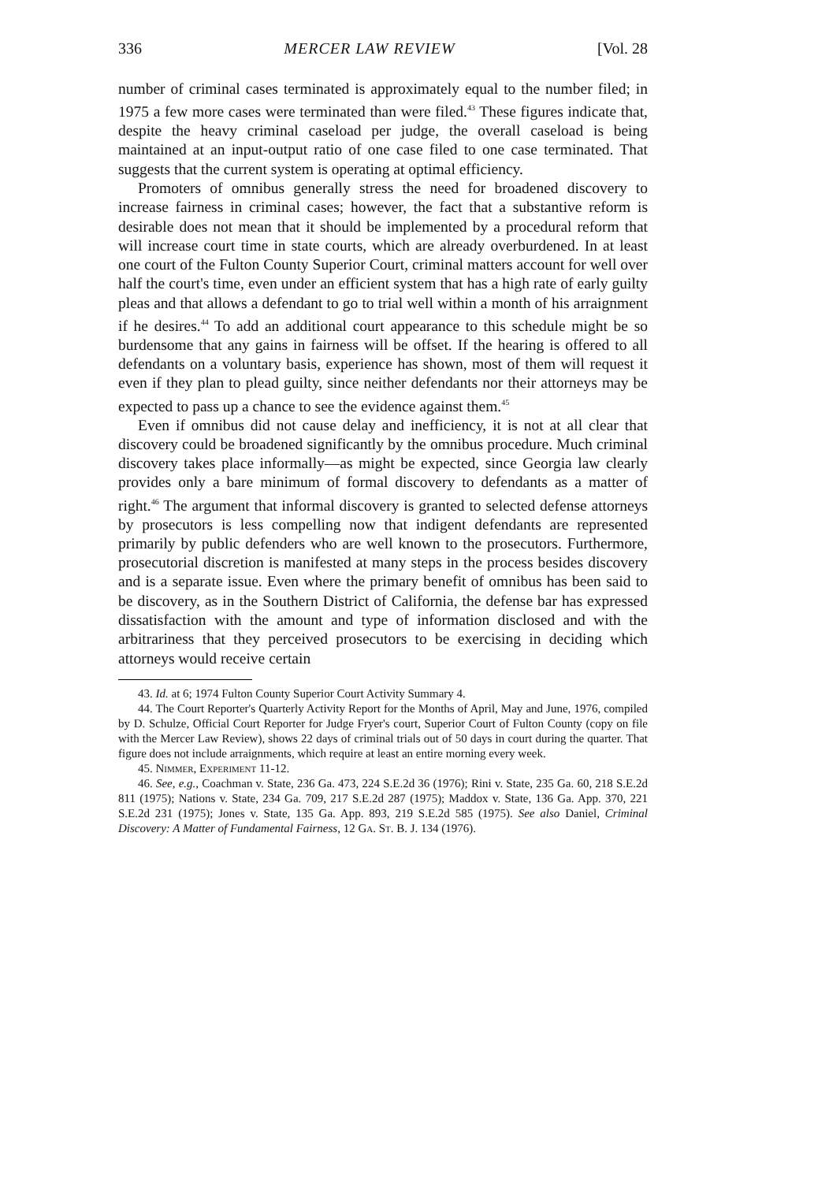336 MERCER LAW REVIEW [Vol. 28
number of criminal cases terminated is approximately equal to the number filed; in 1975 a few more cases were terminated than were filed.<sup>43</sup> These figures indicate that, despite the heavy criminal caseload per judge, the overall caseload is being maintained at an input-output ratio of one case filed to one case terminated. That suggests that the current system is operating at optimal efficiency.
Promoters of omnibus generally stress the need for broadened discovery to increase fairness in criminal cases; however, the fact that a substantive reform is desirable does not mean that it should be implemented by a procedural reform that will increase court time in state courts, which are already overburdened. In at least one court of the Fulton County Superior Court, criminal matters account for well over half the court's time, even under an efficient system that has a high rate of early guilty pleas and that allows a defendant to go to trial well within a month of his arraignment if he desires.<sup>44</sup> To add an additional court appearance to this schedule might be so burdensome that any gains in fairness will be offset. If the hearing is offered to all defendants on a voluntary basis, experience has shown, most of them will request it even if they plan to plead guilty, since neither defendants nor their attorneys may be expected to pass up a chance to see the evidence against them.<sup>45</sup>
Even if omnibus did not cause delay and inefficiency, it is not at all clear that discovery could be broadened significantly by the omnibus procedure. Much criminal discovery takes place informally—as might be expected, since Georgia law clearly provides only a bare minimum of formal discovery to defendants as a matter of right.<sup>46</sup> The argument that informal discovery is granted to selected defense attorneys by prosecutors is less compelling now that indigent defendants are represented primarily by public defenders who are well known to the prosecutors. Furthermore, prosecutorial discretion is manifested at many steps in the process besides discovery and is a separate issue. Even where the primary benefit of omnibus has been said to be discovery, as in the Southern District of California, the defense bar has expressed dissatisfaction with the amount and type of information disclosed and with the arbitrariness that they perceived prosecutors to be exercising in deciding which attorneys would receive certain
43. Id. at 6; 1974 Fulton County Superior Court Activity Summary 4.
44. The Court Reporter's Quarterly Activity Report for the Months of April, May and June, 1976, compiled by D. Schulze, Official Court Reporter for Judge Fryer's court, Superior Court of Fulton County (copy on file with the Mercer Law Review), shows 22 days of criminal trials out of 50 days in court during the quarter. That figure does not include arraignments, which require at least an entire morning every week.
45. Nimmer, Experiment 11-12.
46. See, e.g., Coachman v. State, 236 Ga. 473, 224 S.E.2d 36 (1976); Rini v. State, 235 Ga. 60, 218 S.E.2d 811 (1975); Nations v. State, 234 Ga. 709, 217 S.E.2d 287 (1975); Maddox v. State, 136 Ga. App. 370, 221 S.E.2d 231 (1975); Jones v. State, 135 Ga. App. 893, 219 S.E.2d 585 (1975). See also Daniel, Criminal Discovery: A Matter of Fundamental Fairness, 12 Ga. St. B. J. 134 (1976).